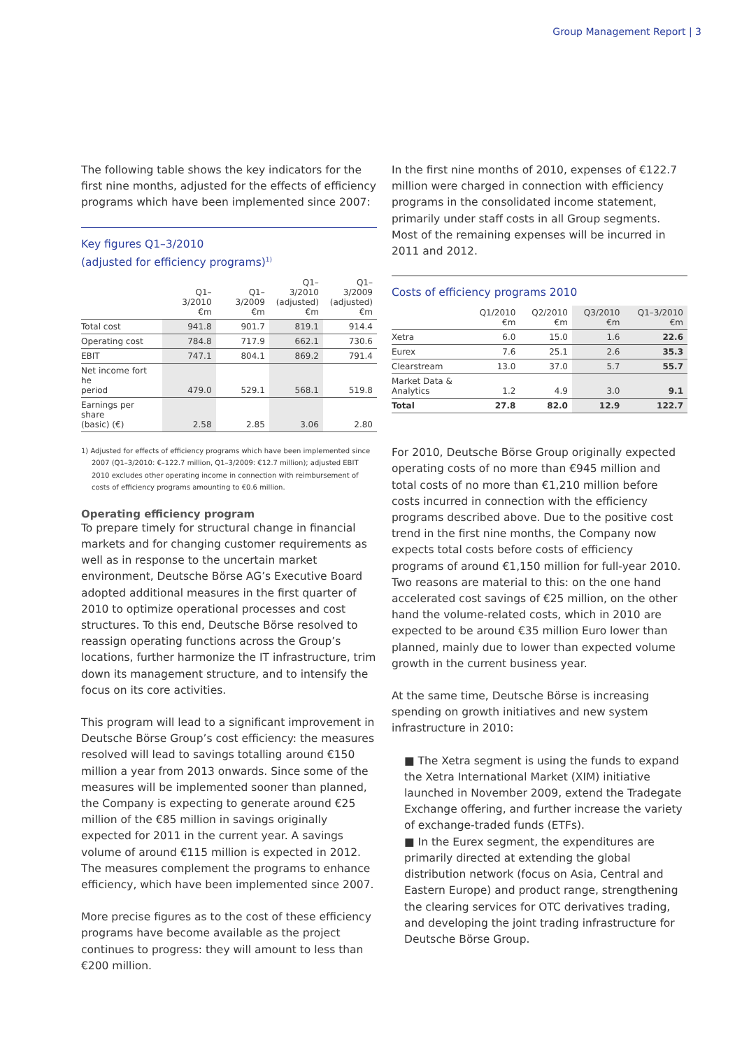Group Management Report | 3
The following table shows the key indicators for the first nine months, adjusted for the effects of efficiency programs which have been implemented since 2007:
Key figures Q1–3/2010
(adjusted for efficiency programs)<sup>1)</sup>
| | Q1–3/2010 €m | Q1–3/2009 €m | Q1–3/2010 (adjusted) €m | Q1–3/2009 (adjusted) €m |
| --- | --- | --- | --- | --- |
| Total cost | 941.8 | 901.7 | 819.1 | 914.4 |
| Operating cost | 784.8 | 717.9 | 662.1 | 730.6 |
| EBIT | 747.1 | 804.1 | 869.2 | 791.4 |
| Net income fort he period | 479.0 | 529.1 | 568.1 | 519.8 |
| Earnings per share (basic) (€) | 2.58 | 2.85 | 3.06 | 2.80 |
1) Adjusted for effects of efficiency programs which have been implemented since 2007 (Q1–3/2010: €–122.7 million, Q1–3/2009: €12.7 million); adjusted EBIT 2010 excludes other operating income in connection with reimbursement of costs of efficiency programs amounting to €0.6 million.
Operating efficiency program
To prepare timely for structural change in financial markets and for changing customer requirements as well as in response to the uncertain market environment, Deutsche Börse AG’s Executive Board adopted additional measures in the first quarter of 2010 to optimize operational processes and cost structures. To this end, Deutsche Börse resolved to reassign operating functions across the Group’s locations, further harmonize the IT infrastructure, trim down its management structure, and to intensify the focus on its core activities.
This program will lead to a significant improvement in Deutsche Börse Group’s cost efficiency: the measures resolved will lead to savings totalling around €150 million a year from 2013 onwards. Since some of the measures will be implemented sooner than planned, the Company is expecting to generate around €25 million of the €85 million in savings originally expected for 2011 in the current year. A savings volume of around €115 million is expected in 2012. The measures complement the programs to enhance efficiency, which have been implemented since 2007.
More precise figures as to the cost of these efficiency programs have become available as the project continues to progress: they will amount to less than €200 million.
In the first nine months of 2010, expenses of €122.7 million were charged in connection with efficiency programs in the consolidated income statement, primarily under staff costs in all Group segments. Most of the remaining expenses will be incurred in 2011 and 2012.
Costs of efficiency programs 2010
| | Q1/2010 €m | Q2/2010 €m | Q3/2010 €m | Q1–3/2010 €m |
| --- | --- | --- | --- | --- |
| Xetra | 6.0 | 15.0 | 1.6 | 22.6 |
| Eurex | 7.6 | 25.1 | 2.6 | 35.3 |
| Clearstream | 13.0 | 37.0 | 5.7 | 55.7 |
| Market Data & Analytics | 1.2 | 4.9 | 3.0 | 9.1 |
| Total | 27.8 | 82.0 | 12.9 | 122.7 |
For 2010, Deutsche Börse Group originally expected operating costs of no more than €945 million and total costs of no more than €1,210 million before costs incurred in connection with the efficiency programs described above. Due to the positive cost trend in the first nine months, the Company now expects total costs before costs of efficiency programs of around €1,150 million for full-year 2010. Two reasons are material to this: on the one hand accelerated cost savings of €25 million, on the other hand the volume-related costs, which in 2010 are expected to be around €35 million Euro lower than planned, mainly due to lower than expected volume growth in the current business year.
At the same time, Deutsche Börse is increasing spending on growth initiatives and new system infrastructure in 2010:
■ The Xetra segment is using the funds to expand the Xetra International Market (XIM) initiative launched in November 2009, extend the Tradegate Exchange offering, and further increase the variety of exchange-traded funds (ETFs).
■ In the Eurex segment, the expenditures are primarily directed at extending the global distribution network (focus on Asia, Central and Eastern Europe) and product range, strengthening the clearing services for OTC derivatives trading, and developing the joint trading infrastructure for Deutsche Börse Group.